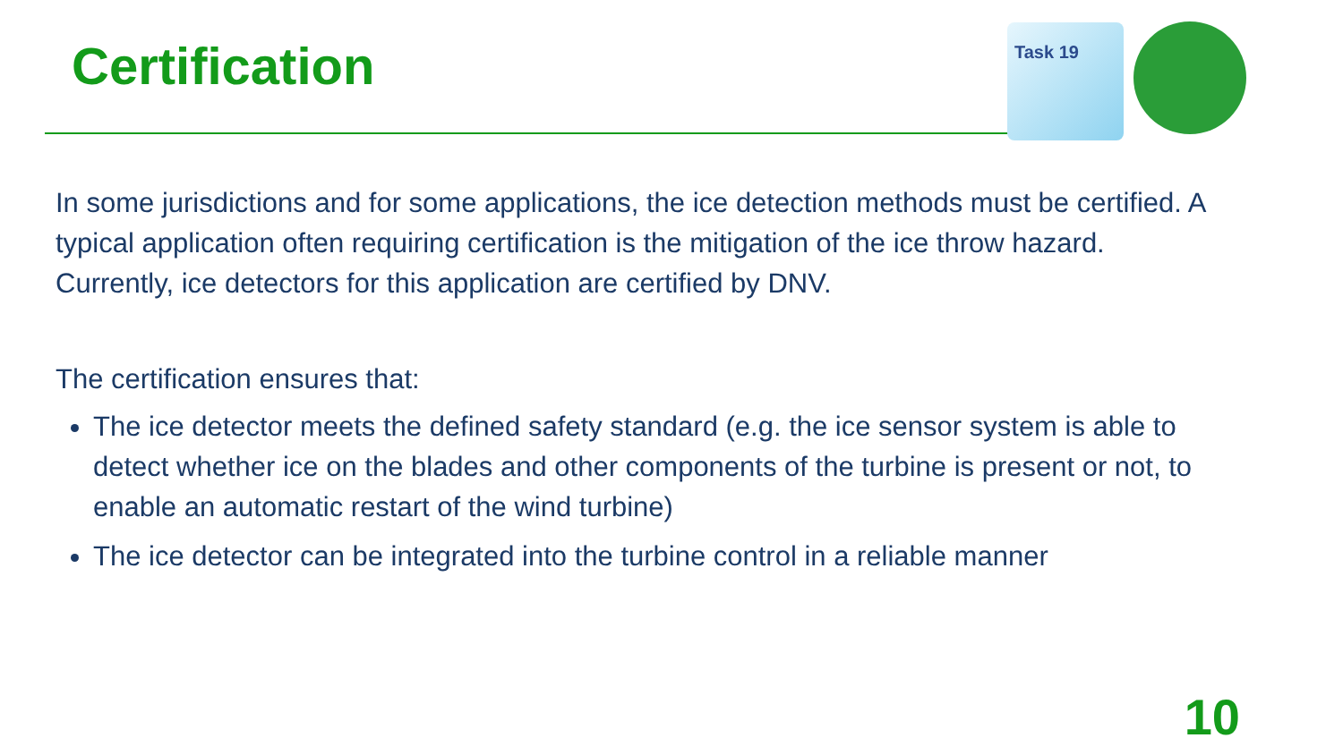Certification
Task 19
In some jurisdictions and for some applications, the ice detection methods must be certified. A typical application often requiring certification is the mitigation of the ice throw hazard. Currently, ice detectors for this application are certified by DNV.
The certification ensures that:
The ice detector meets the defined safety standard (e.g. the ice sensor system is able to detect whether ice on the blades and other components of the turbine is present or not, to enable an automatic restart of the wind turbine)
The ice detector can be integrated into the turbine control in a reliable manner
10